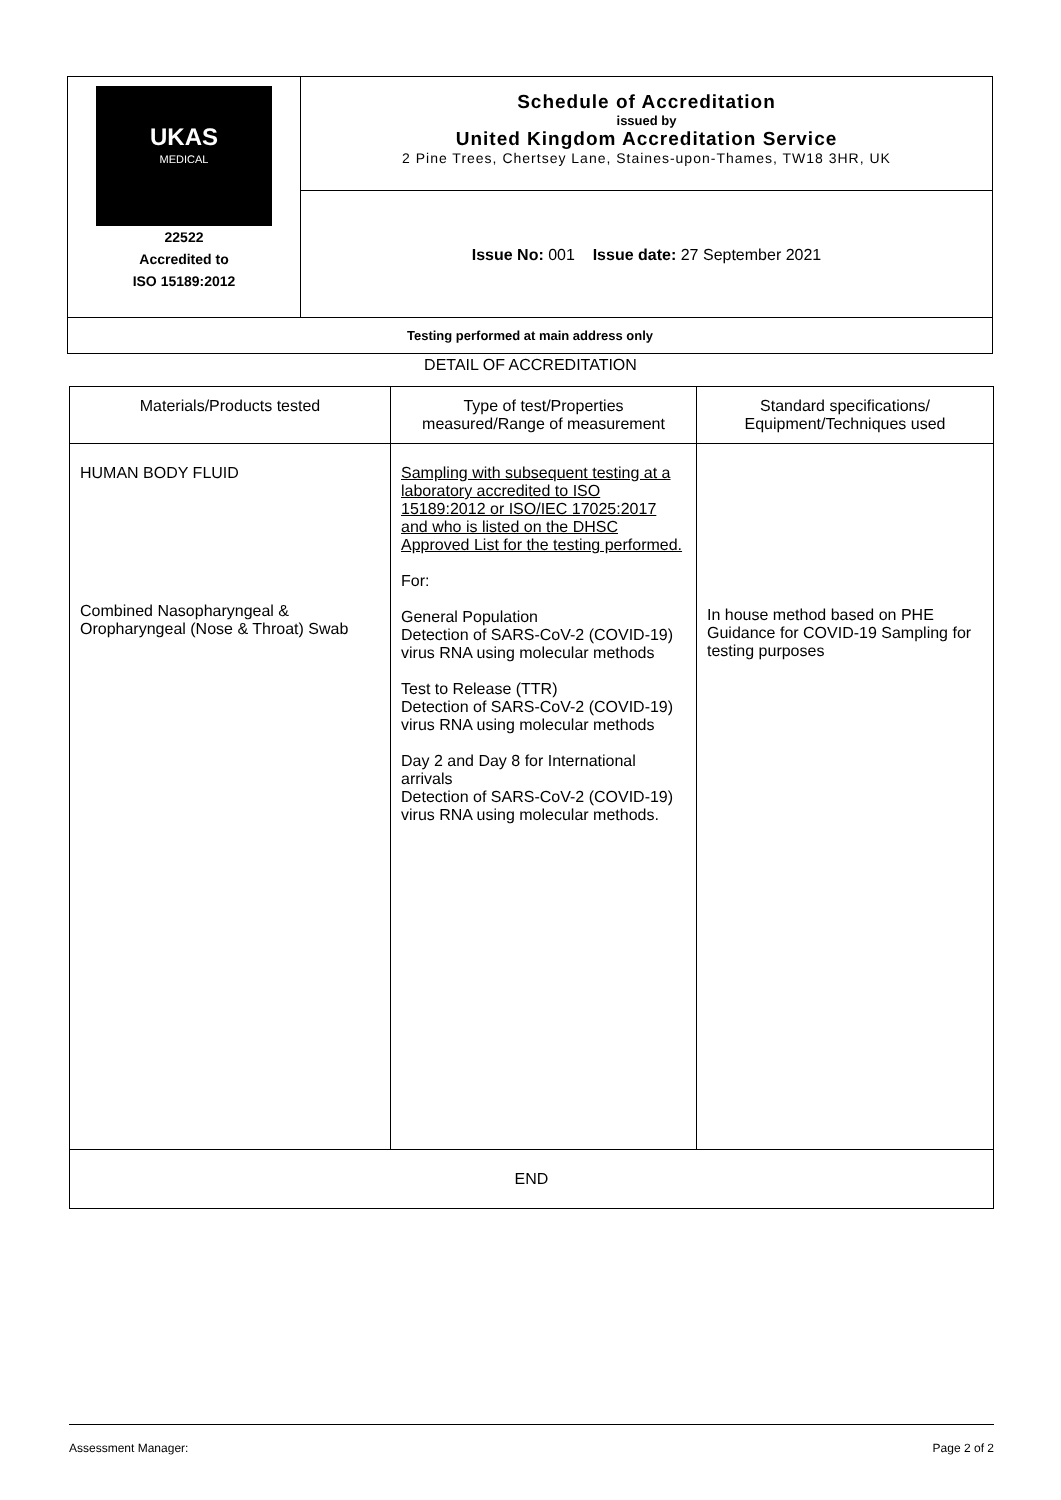| UKAS MEDICAL 22522 Accredited to ISO 15189:2012 | Schedule of Accreditation issued by United Kingdom Accreditation Service 2 Pine Trees, Chertsey Lane, Staines-upon-Thames, TW18 3HR, UK |
| | Issue No: 001 Issue date: 27 September 2021 |
| Testing performed at main address only | |
DETAIL OF ACCREDITATION
| Materials/Products tested | Type of test/Properties measured/Range of measurement | Standard specifications/ Equipment/Techniques used |
| HUMAN BODY FLUID Combined Nasopharyngeal & Oropharyngeal (Nose & Throat) Swab | Sampling with subsequent testing at a laboratory accredited to ISO 15189:2012 or ISO/IEC 17025:2017 and who is listed on the DHSC Approved List for the testing performed. For: General Population Detection of SARS-CoV-2 (COVID-19) virus RNA using molecular methods Test to Release (TTR) Detection of SARS-CoV-2 (COVID-19) virus RNA using molecular methods Day 2 and Day 8 for International arrivals Detection of SARS-CoV-2 (COVID-19) virus RNA using molecular methods. | In house method based on PHE Guidance for COVID-19 Sampling for testing purposes |
| END | | |
Assessment Manager: Page 2 of 2